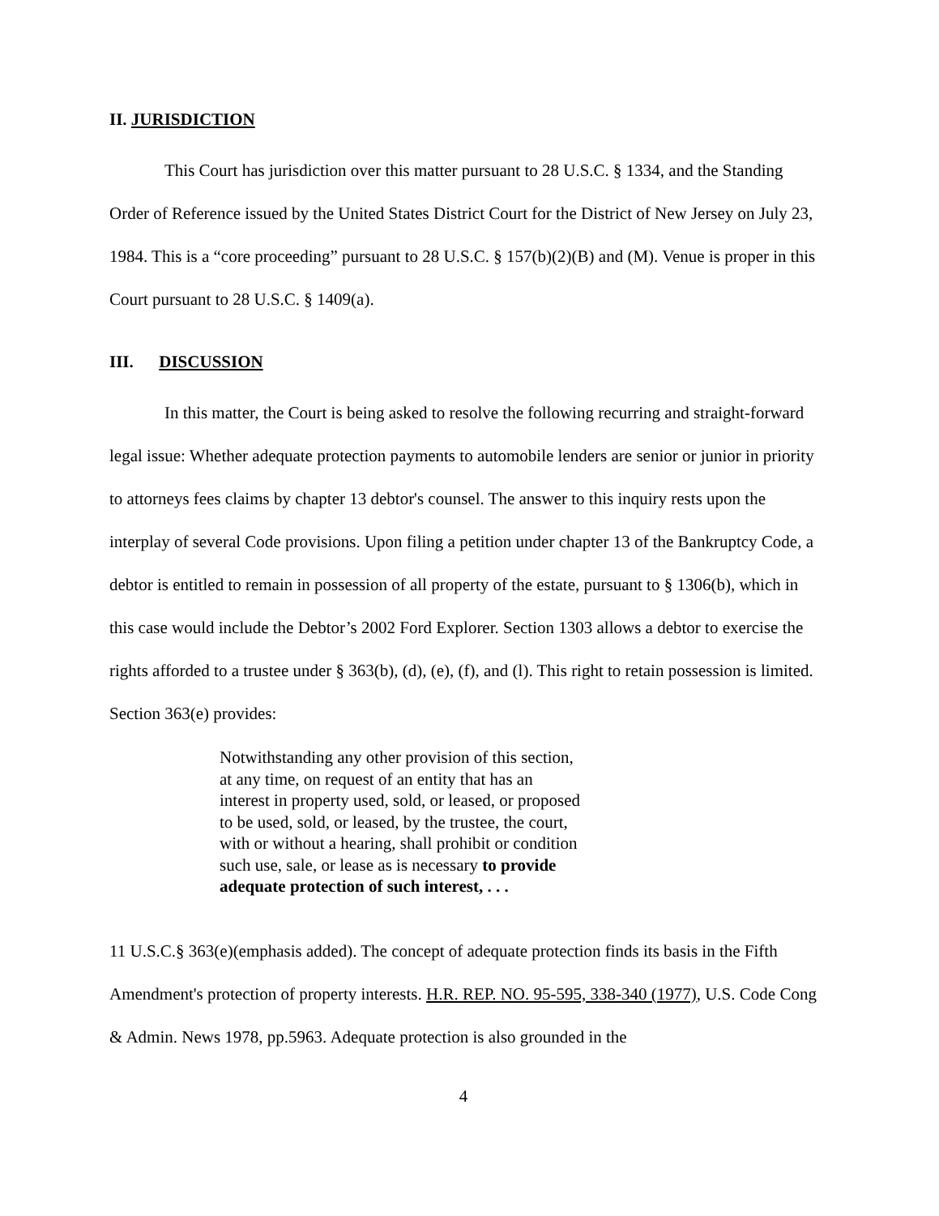II. JURISDICTION
This Court has jurisdiction over this matter pursuant to 28 U.S.C. § 1334, and the Standing Order of Reference issued by the United States District Court for the District of New Jersey on July 23, 1984. This is a “core proceeding” pursuant to 28 U.S.C. § 157(b)(2)(B) and (M). Venue is proper in this Court pursuant to 28 U.S.C. § 1409(a).
III. DISCUSSION
In this matter, the Court is being asked to resolve the following recurring and straight-forward legal issue: Whether adequate protection payments to automobile lenders are senior or junior in priority to attorneys fees claims by chapter 13 debtor's counsel. The answer to this inquiry rests upon the interplay of several Code provisions. Upon filing a petition under chapter 13 of the Bankruptcy Code, a debtor is entitled to remain in possession of all property of the estate, pursuant to § 1306(b), which in this case would include the Debtor’s 2002 Ford Explorer. Section 1303 allows a debtor to exercise the rights afforded to a trustee under § 363(b), (d), (e), (f), and (l). This right to retain possession is limited. Section 363(e) provides:
Notwithstanding any other provision of this section, at any time, on request of an entity that has an interest in property used, sold, or leased, or proposed to be used, sold, or leased, by the trustee, the court, with or without a hearing, shall prohibit or condition such use, sale, or lease as is necessary to provide adequate protection of such interest, . . .
11 U.S.C.§ 363(e)(emphasis added). The concept of adequate protection finds its basis in the Fifth Amendment's protection of property interests. H.R. REP. NO. 95-595, 338-340 (1977), U.S. Code Cong & Admin. News 1978, pp.5963. Adequate protection is also grounded in the
4